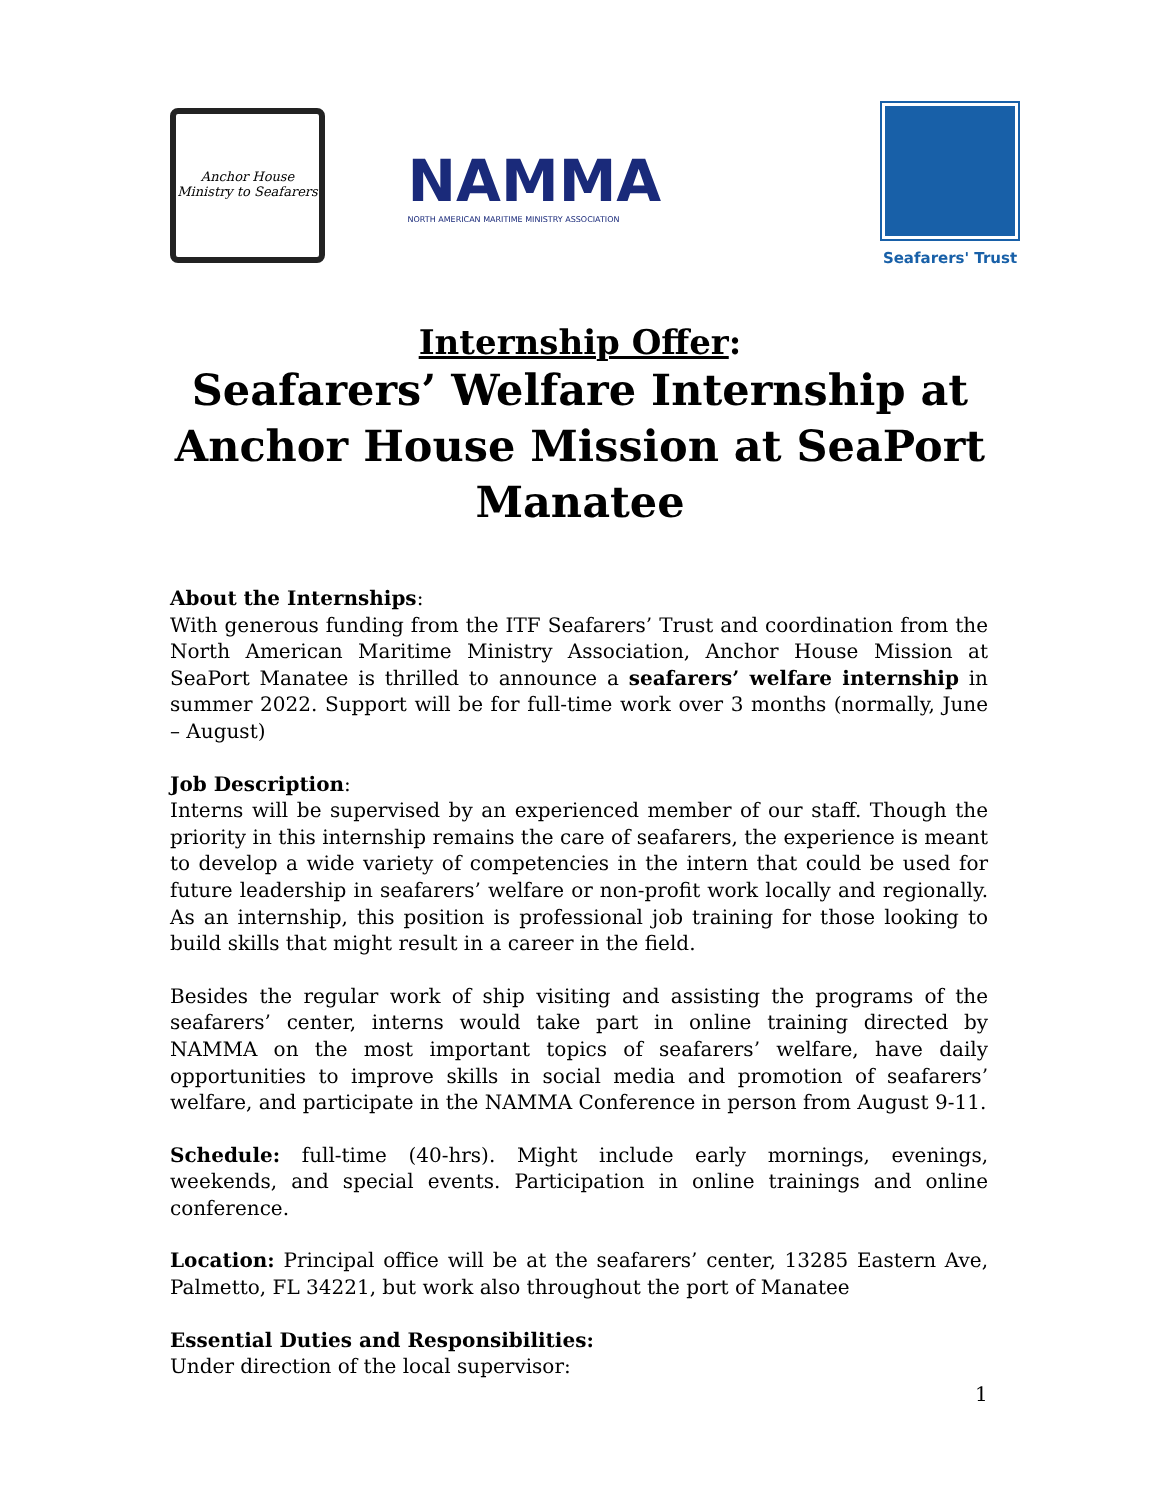Anchor House
Ministry to Seafarers
NAMMA
NORTH AMERICAN MARITIME MINISTRY ASSOCIATION
Seafarers' Trust
Internship Offer:
Seafarers’ Welfare Internship at
Anchor House Mission at SeaPort
Manatee
About the Internships:
With generous funding from the ITF Seafarers’ Trust and coordination from the North American Maritime Ministry Association, Anchor House Mission at SeaPort Manatee is thrilled to announce a seafarers’ welfare internship in summer 2022. Support will be for full-time work over 3 months (normally, June – August)
Job Description:
Interns will be supervised by an experienced member of our staff. Though the priority in this internship remains the care of seafarers, the experience is meant to develop a wide variety of competencies in the intern that could be used for future leadership in seafarers’ welfare or non-profit work locally and regionally. As an internship, this position is professional job training for those looking to build skills that might result in a career in the field.
Besides the regular work of ship visiting and assisting the programs of the seafarers’ center, interns would take part in online training directed by NAMMA on the most important topics of seafarers’ welfare, have daily opportunities to improve skills in social media and promotion of seafarers’ welfare, and participate in the NAMMA Conference in person from August 9-11.
Schedule: full-time (40-hrs). Might include early mornings, evenings, weekends, and special events. Participation in online trainings and online conference.
Location: Principal office will be at the seafarers’ center, 13285 Eastern Ave, Palmetto, FL 34221, but work also throughout the port of Manatee
Essential Duties and Responsibilities:
Under direction of the local supervisor:
1